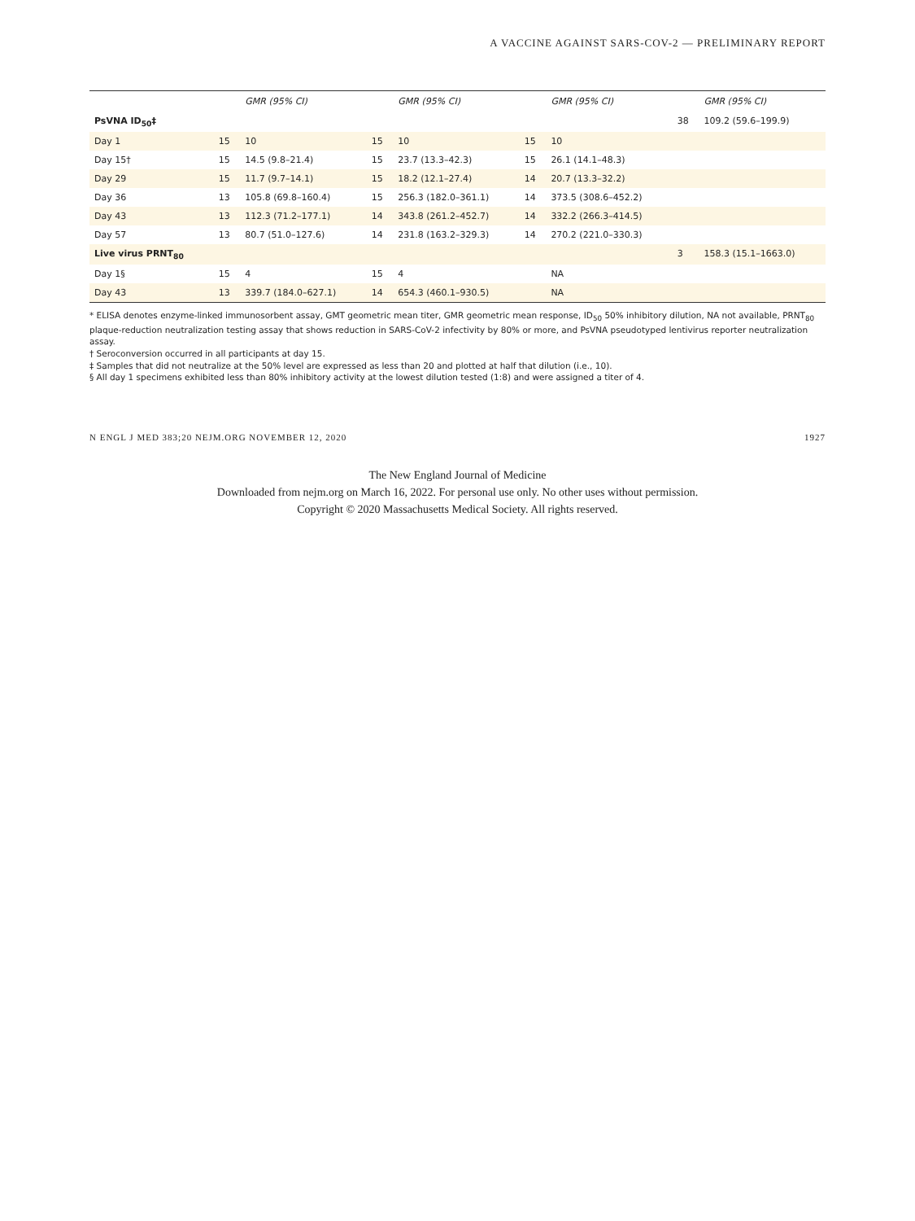A VACCINE AGAINST SARS-COV-2 — PRELIMINARY REPORT
| | | GMR (95% CI) | | GMR (95% CI) | | GMR (95% CI) | | GMR (95% CI) |
| --- | --- | --- | --- | --- | --- | --- | --- | --- |
| PsVNA ID<sub>50</sub>‡ | | | | | | | 38 | 109.2 (59.6–199.9) |
| Day 1 | 15 | 10 | 15 | 10 | 15 | 10 | | |
| Day 15† | 15 | 14.5 (9.8–21.4) | 15 | 23.7 (13.3–42.3) | 15 | 26.1 (14.1–48.3) | | |
| Day 29 | 15 | 11.7 (9.7–14.1) | 15 | 18.2 (12.1–27.4) | 14 | 20.7 (13.3–32.2) | | |
| Day 36 | 13 | 105.8 (69.8–160.4) | 15 | 256.3 (182.0–361.1) | 14 | 373.5 (308.6–452.2) | | |
| Day 43 | 13 | 112.3 (71.2–177.1) | 14 | 343.8 (261.2–452.7) | 14 | 332.2 (266.3–414.5) | | |
| Day 57 | 13 | 80.7 (51.0–127.6) | 14 | 231.8 (163.2–329.3) | 14 | 270.2 (221.0–330.3) | | |
| Live virus PRNT<sub>80</sub> | | | | | | | 3 | 158.3 (15.1–1663.0) |
| Day 1§ | 15 | 4 | 15 | 4 | | NA | | |
| Day 43 | 13 | 339.7 (184.0–627.1) | 14 | 654.3 (460.1–930.5) | | NA | | |
* ELISA denotes enzyme-linked immunosorbent assay, GMT geometric mean titer, GMR geometric mean response, ID<sub>50</sub> 50% inhibitory dilution, NA not available, PRNT<sub>80</sub> plaque-reduction neutralization testing assay that shows reduction in SARS-CoV-2 infectivity by 80% or more, and PsVNA pseudotyped lentivirus reporter neutralization assay.
† Seroconversion occurred in all participants at day 15.
‡ Samples that did not neutralize at the 50% level are expressed as less than 20 and plotted at half that dilution (i.e., 10).
§ All day 1 specimens exhibited less than 80% inhibitory activity at the lowest dilution tested (1:8) and were assigned a titer of 4.
N ENGL J MED 383;20 NEJM.ORG NOVEMBER 12, 2020 1927
The New England Journal of Medicine
Downloaded from nejm.org on March 16, 2022. For personal use only. No other uses without permission.
Copyright © 2020 Massachusetts Medical Society. All rights reserved.